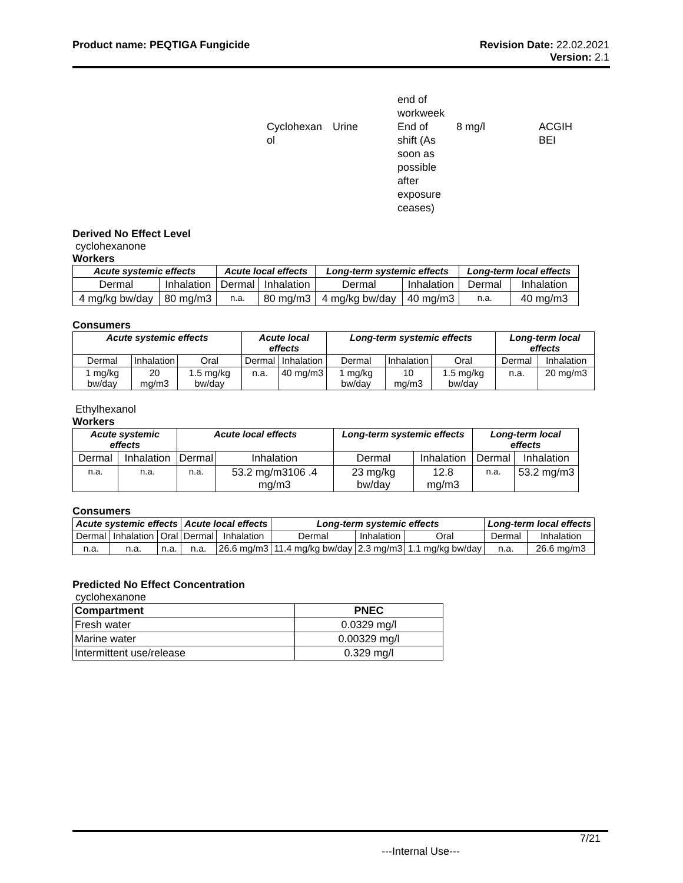Product name: PEQTIGA Fungicide
Revision Date: 22.02.2021
Version: 2.1
| | | end of workweek | | |
| Cyclohexan ol | Urine | End of shift (As soon as possible after exposure ceases) | 8 mg/l | ACGIH BEI |
Derived No Effect Level
cyclohexanone
Workers
| Acute systemic effects | | Acute local effects | | Long-term systemic effects | | Long-term local effects | |
| --- | --- | --- | --- | --- | --- | --- | --- |
| Dermal | Inhalation | Dermal | Inhalation | Dermal | Inhalation | Dermal | Inhalation |
| 4 mg/kg bw/day | 80 mg/m3 | n.a. | 80 mg/m3 | 4 mg/kg bw/day | 40 mg/m3 | n.a. | 40 mg/m3 |
Consumers
| Acute systemic effects | | | Acute local effects | | Long-term systemic effects | | | Long-term local effects | |
| --- | --- | --- | --- | --- | --- | --- | --- | --- | --- |
| Dermal | Inhalation | Oral | Dermal | Inhalation | Dermal | Inhalation | Oral | Dermal | Inhalation |
| 1 mg/kg bw/day | 20 mg/m3 | 1.5 mg/kg bw/day | n.a. | 40 mg/m3 | 1 mg/kg bw/day | 10 mg/m3 | 1.5 mg/kg bw/day | n.a. | 20 mg/m3 |
Ethylhexanol
Workers
| Acute systemic effects | | Acute local effects | | Long-term systemic effects | | Long-term local effects | |
| --- | --- | --- | --- | --- | --- | --- | --- |
| Dermal | Inhalation | Dermal | Inhalation | Dermal | Inhalation | Dermal | Inhalation |
| n.a. | n.a. | n.a. | 53.2 mg/m3106 .4 mg/m3 | 23 mg/kg bw/day | 12.8 mg/m3 | n.a. | 53.2 mg/m3 |
Consumers
| Acute systemic effects | | | Acute local effects | | Long-term systemic effects | | | Long-term local effects | |
| --- | --- | --- | --- | --- | --- | --- | --- | --- | --- |
| Dermal | Inhalation | Oral | Dermal | Inhalation | Dermal | Inhalation | Oral | Dermal | Inhalation |
| n.a. | n.a. | n.a. | n.a. | 26.6 mg/m3 | 11.4 mg/kg bw/day | 2.3 mg/m3 | 1.1 mg/kg bw/day | n.a. | 26.6 mg/m3 |
Predicted No Effect Concentration
cyclohexanone
| Compartment | PNEC |
| --- | --- |
| Fresh water | 0.0329 mg/l |
| Marine water | 0.00329 mg/l |
| Intermittent use/release | 0.329 mg/l |
7/21
---Internal Use---